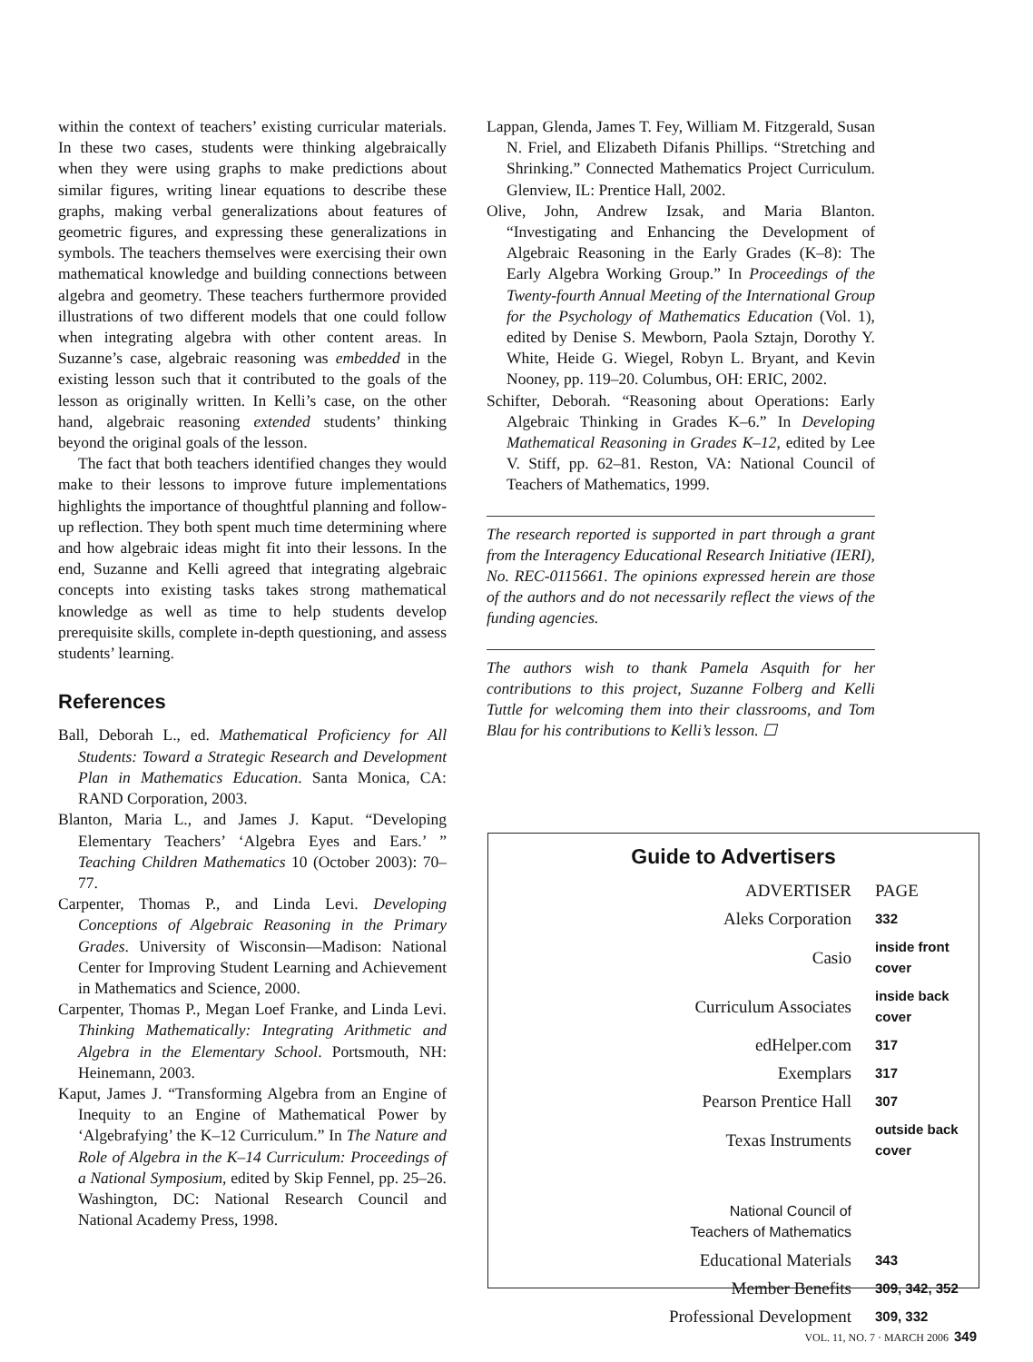within the context of teachers’ existing curricular materials. In these two cases, students were thinking algebraically when they were using graphs to make predictions about similar figures, writing linear equations to describe these graphs, making verbal generalizations about features of geometric figures, and expressing these generalizations in symbols. The teachers themselves were exercising their own mathematical knowledge and building connections between algebra and geometry. These teachers furthermore provided illustrations of two different models that one could follow when integrating algebra with other content areas. In Suzanne’s case, algebraic reasoning was embedded in the existing lesson such that it contributed to the goals of the lesson as originally written. In Kelli’s case, on the other hand, algebraic reasoning extended students’ thinking beyond the original goals of the lesson.
The fact that both teachers identified changes they would make to their lessons to improve future implementations highlights the importance of thoughtful planning and follow-up reflection. They both spent much time determining where and how algebraic ideas might fit into their lessons. In the end, Suzanne and Kelli agreed that integrating algebraic concepts into existing tasks takes strong mathematical knowledge as well as time to help students develop prerequisite skills, complete in-depth questioning, and assess students’ learning.
References
Ball, Deborah L., ed. Mathematical Proficiency for All Students: Toward a Strategic Research and Development Plan in Mathematics Education. Santa Monica, CA: RAND Corporation, 2003.
Blanton, Maria L., and James J. Kaput. “Developing Elementary Teachers’ ‘Algebra Eyes and Ears.’ ” Teaching Children Mathematics 10 (October 2003): 70–77.
Carpenter, Thomas P., and Linda Levi. Developing Conceptions of Algebraic Reasoning in the Primary Grades. University of Wisconsin—Madison: National Center for Improving Student Learning and Achievement in Mathematics and Science, 2000.
Carpenter, Thomas P., Megan Loef Franke, and Linda Levi. Thinking Mathematically: Integrating Arithmetic and Algebra in the Elementary School. Portsmouth, NH: Heinemann, 2003.
Kaput, James J. “Transforming Algebra from an Engine of Inequity to an Engine of Mathematical Power by ‘Algebrafying’ the K–12 Curriculum.” In The Nature and Role of Algebra in the K–14 Curriculum: Proceedings of a National Symposium, edited by Skip Fennel, pp. 25–26. Washington, DC: National Research Council and National Academy Press, 1998.
Lappan, Glenda, James T. Fey, William M. Fitzgerald, Susan N. Friel, and Elizabeth Difanis Phillips. “Stretching and Shrinking.” Connected Mathematics Project Curriculum. Glenview, IL: Prentice Hall, 2002.
Olive, John, Andrew Izsak, and Maria Blanton. “Investigating and Enhancing the Development of Algebraic Reasoning in the Early Grades (K–8): The Early Algebra Working Group.” In Proceedings of the Twenty-fourth Annual Meeting of the International Group for the Psychology of Mathematics Education (Vol. 1), edited by Denise S. Mewborn, Paola Sztajn, Dorothy Y. White, Heide G. Wiegel, Robyn L. Bryant, and Kevin Nooney, pp. 119–20. Columbus, OH: ERIC, 2002.
Schifter, Deborah. “Reasoning about Operations: Early Algebraic Thinking in Grades K–6.” In Developing Mathematical Reasoning in Grades K–12, edited by Lee V. Stiff, pp. 62–81. Reston, VA: National Council of Teachers of Mathematics, 1999.
The research reported is supported in part through a grant from the Interagency Educational Research Initiative (IERI), No. REC-0115661. The opinions expressed herein are those of the authors and do not necessarily reflect the views of the funding agencies.
The authors wish to thank Pamela Asquith for her contributions to this project, Suzanne Folberg and Kelli Tuttle for welcoming them into their classrooms, and Tom Blau for his contributions to Kelli’s lesson. ☐
Guide to Advertisers
| ADVERTISER | PAGE |
| --- | --- |
| Aleks Corporation | 332 |
| Casio | inside front cover |
| Curriculum Associates | inside back cover |
| edHelper.com | 317 |
| Exemplars | 317 |
| Pearson Prentice Hall | 307 |
| Texas Instruments | outside back cover |
| National Council of Teachers of Mathematics | |
| Educational Materials | 343 |
| Member Benefits | 309, 342, 352 |
| Professional Development | 309, 332 |
VOL. 11, NO. 7 · MARCH 2006 349